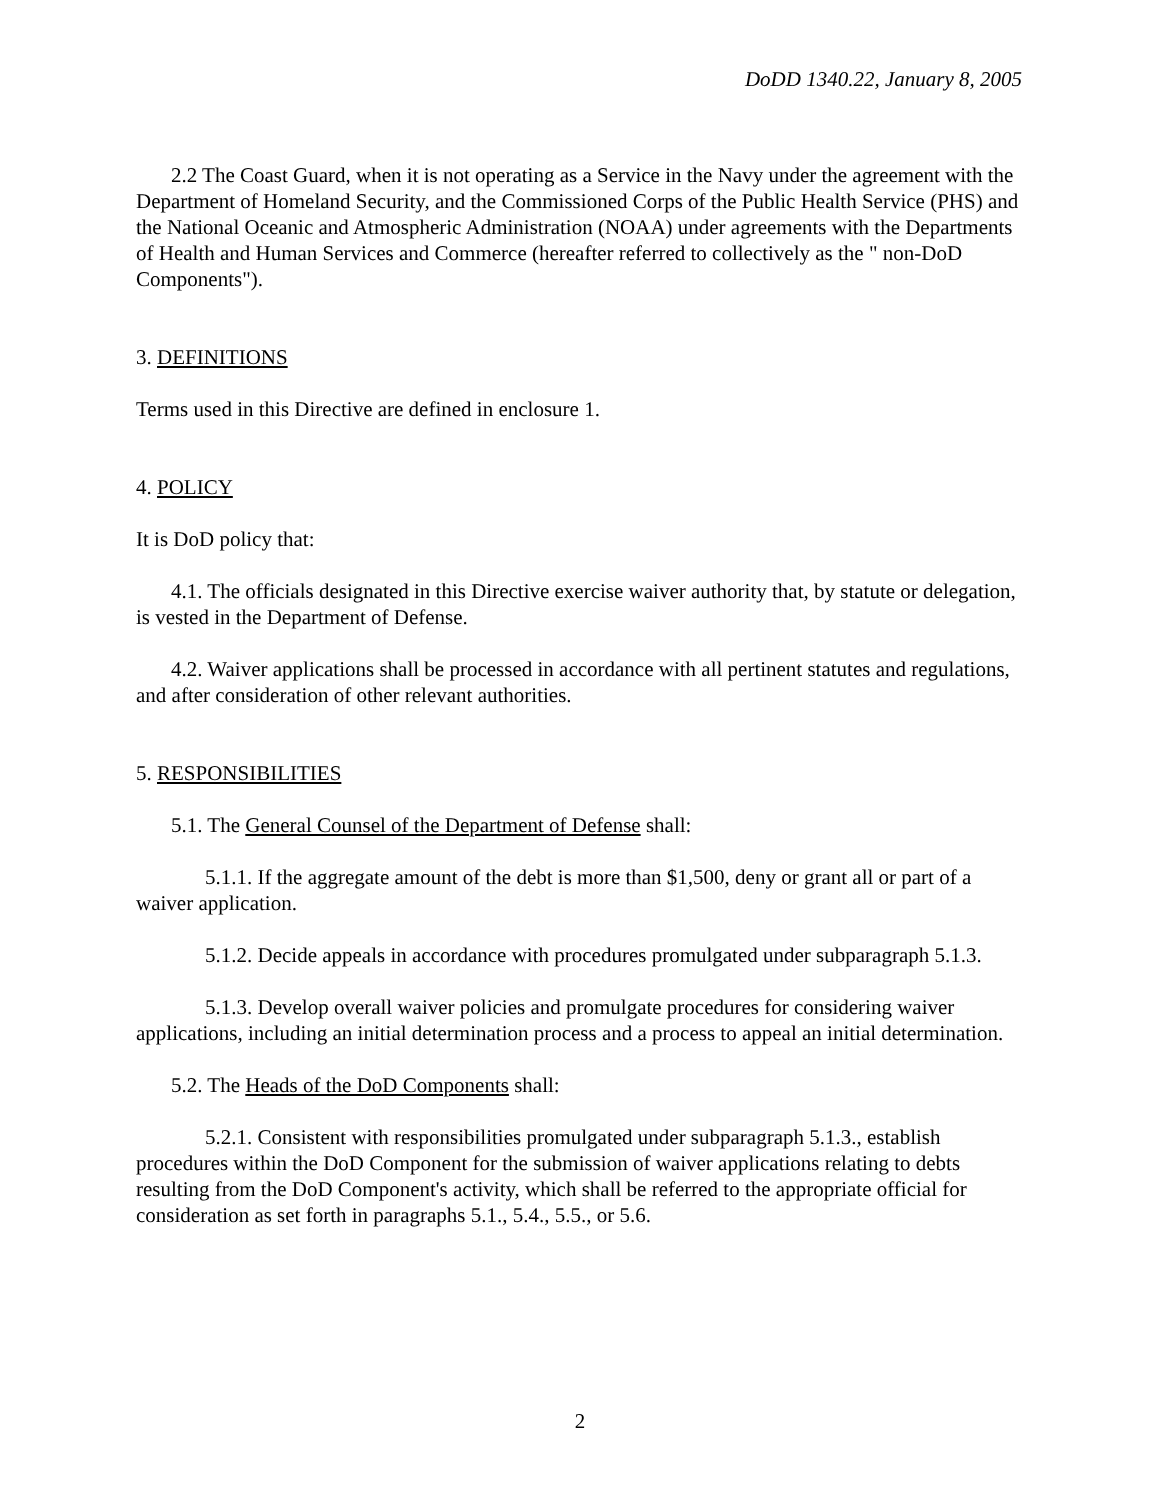DoDD 1340.22, January 8, 2005
2.2 The Coast Guard, when it is not operating as a Service in the Navy under the agreement with the Department of Homeland Security, and the Commissioned Corps of the Public Health Service (PHS) and the National Oceanic and Atmospheric Administration (NOAA) under agreements with the Departments of Health and Human Services and Commerce (hereafter referred to collectively as the " non-DoD Components").
3. DEFINITIONS
Terms used in this Directive are defined in enclosure 1.
4. POLICY
It is DoD policy that:
4.1. The officials designated in this Directive exercise waiver authority that, by statute or delegation, is vested in the Department of Defense.
4.2. Waiver applications shall be processed in accordance with all pertinent statutes and regulations, and after consideration of other relevant authorities.
5. RESPONSIBILITIES
5.1. The General Counsel of the Department of Defense shall:
5.1.1. If the aggregate amount of the debt is more than $1,500, deny or grant all or part of a waiver application.
5.1.2. Decide appeals in accordance with procedures promulgated under subparagraph 5.1.3.
5.1.3. Develop overall waiver policies and promulgate procedures for considering waiver applications, including an initial determination process and a process to appeal an initial determination.
5.2. The Heads of the DoD Components shall:
5.2.1. Consistent with responsibilities promulgated under subparagraph 5.1.3., establish procedures within the DoD Component for the submission of waiver applications relating to debts resulting from the DoD Component's activity, which shall be referred to the appropriate official for consideration as set forth in paragraphs 5.1., 5.4., 5.5., or 5.6.
2